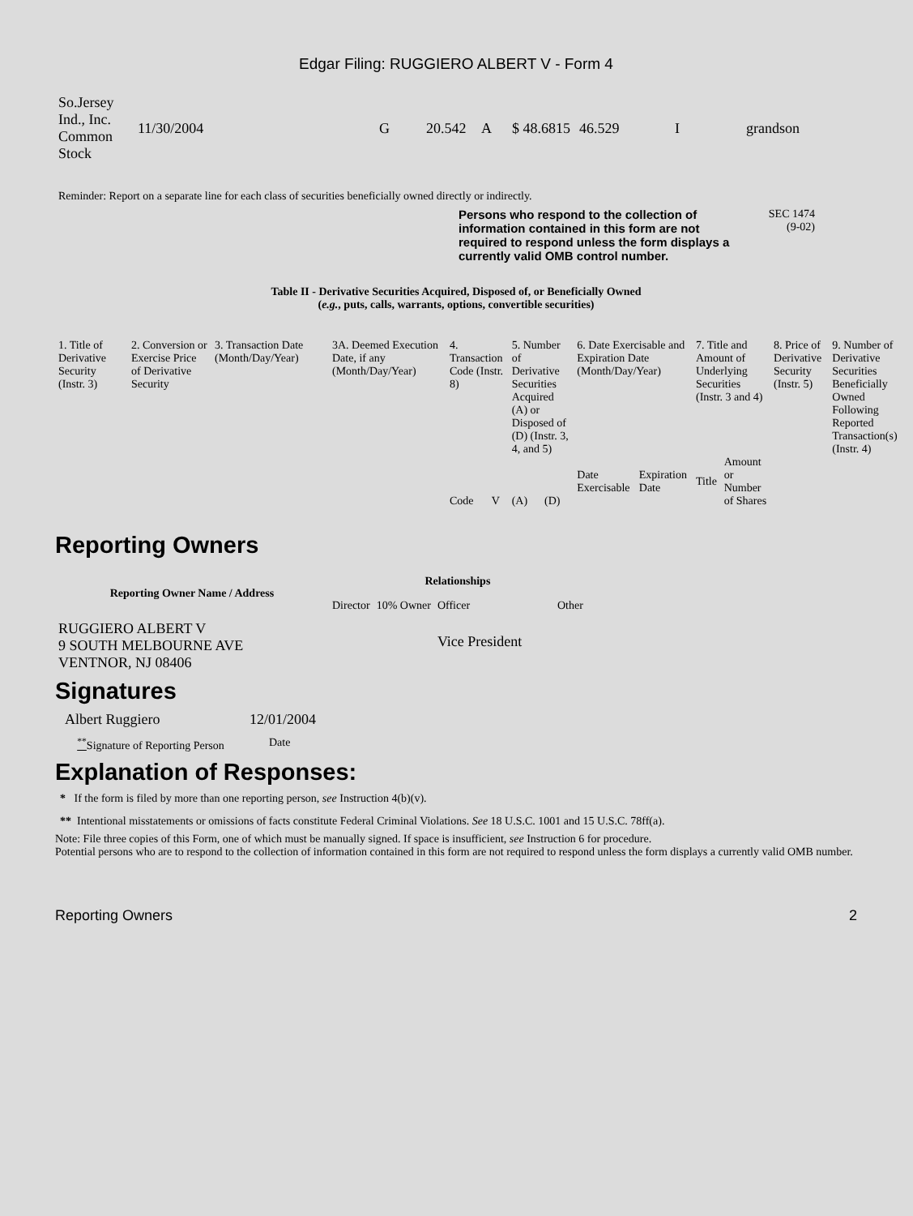Edgar Filing: RUGGIERO ALBERT V - Form 4
| So.Jersey Ind., Inc. Common Stock | 11/30/2004 | G | 20.542 | A | $ 48.6815 | 46.529 | I | grandson |
Reminder: Report on a separate line for each class of securities beneficially owned directly or indirectly.
Persons who respond to the collection of information contained in this form are not required to respond unless the form displays a currently valid OMB control number.
SEC 1474
(9-02)
Table II - Derivative Securities Acquired, Disposed of, or Beneficially Owned
(e.g., puts, calls, warrants, options, convertible securities)
| 1. Title of Derivative Security (Instr. 3) | 2. Conversion or Exercise Price of Derivative Security | 3. Transaction Date (Month/Day/Year) | 3A. Deemed Execution Date, if any (Month/Day/Year) | 4. Transaction Code (Instr. 8) | | 5. Number of Derivative Securities Acquired (A) or Disposed of (D) (Instr. 3, 4, and 5) | | 6. Date Exercisable and Expiration Date (Month/Day/Year) | | 7. Title and Amount of Underlying Securities (Instr. 3 and 4) | | 8. Price of Derivative Security (Instr. 5) | 9. Number of Derivative Securities Beneficially Owned Following Reported Transaction(s) (Instr. 4) |
| | | | | Code | V | (A) | (D) | Date Exercisable | Expiration Date | Title | Amount or Number of Shares | | |
Reporting Owners
| Reporting Owner Name / Address | Relationships | | | |
| --- | --- | --- | --- | --- |
| | Director | 10% Owner | Officer | Other |
| RUGGIERO ALBERT V 9 SOUTH MELBOURNE AVE VENTNOR, NJ 08406 | | | Vice President | |
Signatures
| Albert Ruggiero | 12/01/2004 |
| <sup>**</sup> Signature of Reporting Person | Date |
Explanation of Responses:
* If the form is filed by more than one reporting person, see Instruction 4(b)(v).
** Intentional misstatements or omissions of facts constitute Federal Criminal Violations. See 18 U.S.C. 1001 and 15 U.S.C. 78ff(a).
Note: File three copies of this Form, one of which must be manually signed. If space is insufficient, see Instruction 6 for procedure.
Potential persons who are to respond to the collection of information contained in this form are not required to respond unless the form displays a currently valid OMB number.
Reporting Owners 2